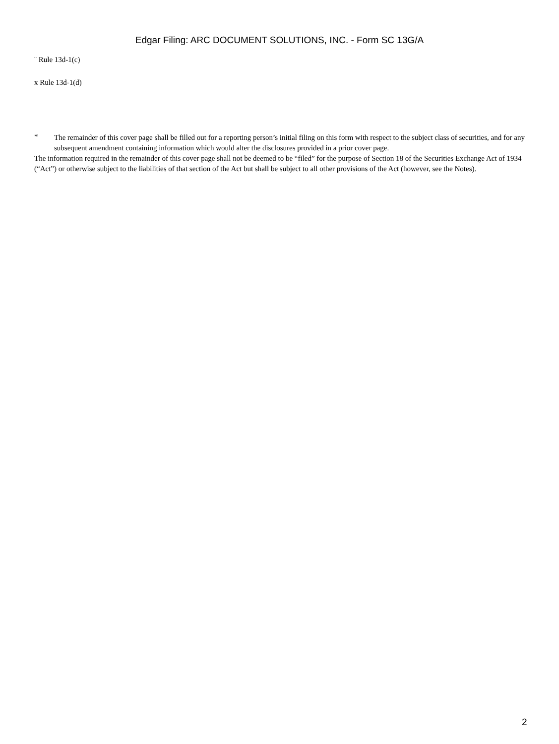Edgar Filing: ARC DOCUMENT SOLUTIONS, INC. - Form SC 13G/A
¨ Rule 13d-1(c)
x Rule 13d-1(d)
*
The remainder of this cover page shall be filled out for a reporting person’s initial filing on this form with respect to the subject class of securities, and for any subsequent amendment containing information which would alter the disclosures provided in a prior cover page.
The information required in the remainder of this cover page shall not be deemed to be “filed” for the purpose of Section 18 of the Securities Exchange Act of 1934 (“Act”) or otherwise subject to the liabilities of that section of the Act but shall be subject to all other provisions of the Act (however, see the Notes).
2